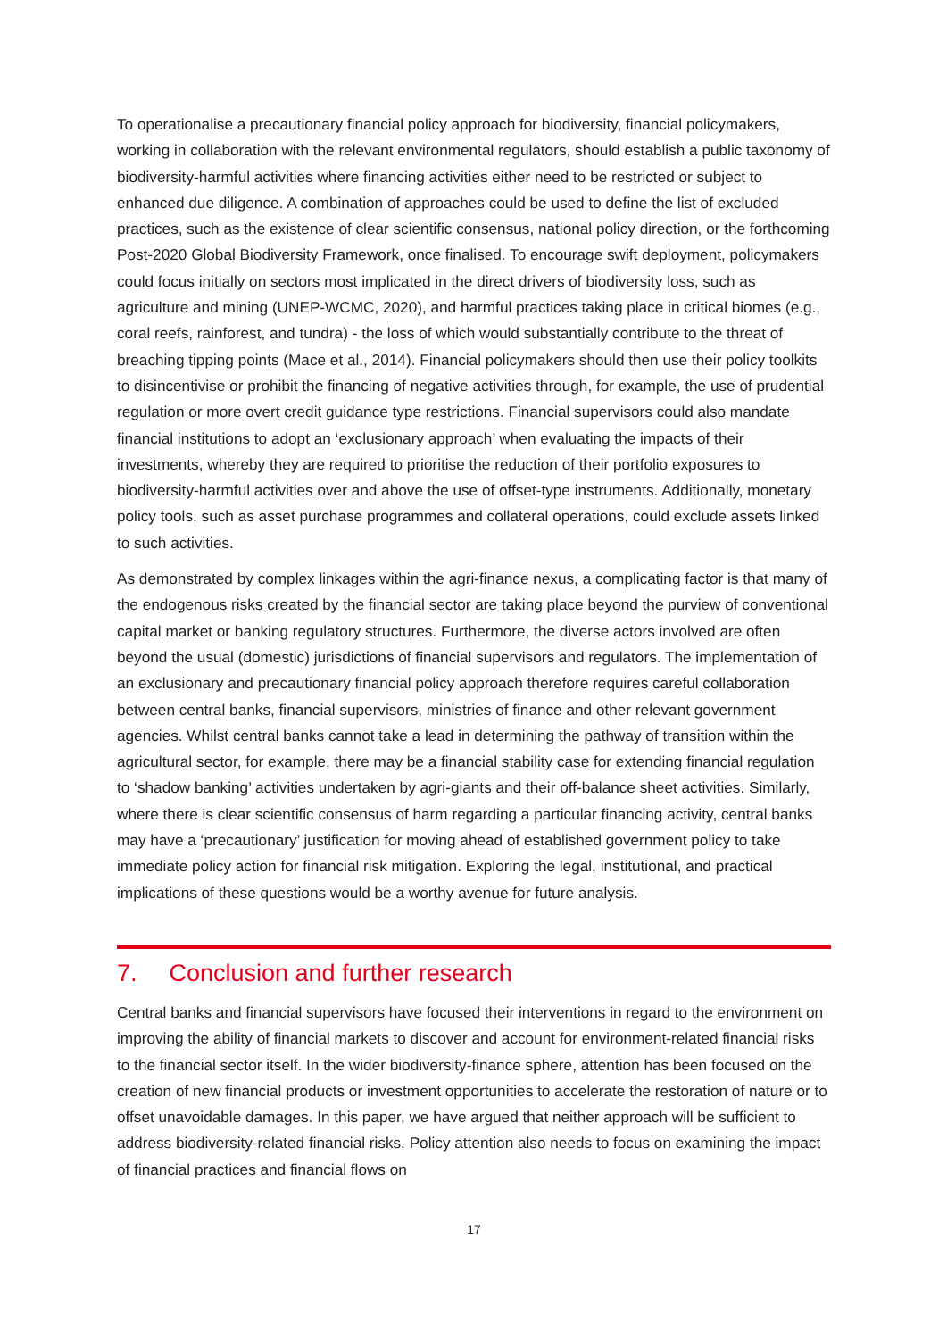To operationalise a precautionary financial policy approach for biodiversity, financial policymakers, working in collaboration with the relevant environmental regulators, should establish a public taxonomy of biodiversity-harmful activities where financing activities either need to be restricted or subject to enhanced due diligence. A combination of approaches could be used to define the list of excluded practices, such as the existence of clear scientific consensus, national policy direction, or the forthcoming Post-2020 Global Biodiversity Framework, once finalised. To encourage swift deployment, policymakers could focus initially on sectors most implicated in the direct drivers of biodiversity loss, such as agriculture and mining (UNEP-WCMC, 2020), and harmful practices taking place in critical biomes (e.g., coral reefs, rainforest, and tundra) - the loss of which would substantially contribute to the threat of breaching tipping points (Mace et al., 2014). Financial policymakers should then use their policy toolkits to disincentivise or prohibit the financing of negative activities through, for example, the use of prudential regulation or more overt credit guidance type restrictions. Financial supervisors could also mandate financial institutions to adopt an ‘exclusionary approach’ when evaluating the impacts of their investments, whereby they are required to prioritise the reduction of their portfolio exposures to biodiversity-harmful activities over and above the use of offset-type instruments. Additionally, monetary policy tools, such as asset purchase programmes and collateral operations, could exclude assets linked to such activities.
As demonstrated by complex linkages within the agri-finance nexus, a complicating factor is that many of the endogenous risks created by the financial sector are taking place beyond the purview of conventional capital market or banking regulatory structures. Furthermore, the diverse actors involved are often beyond the usual (domestic) jurisdictions of financial supervisors and regulators. The implementation of an exclusionary and precautionary financial policy approach therefore requires careful collaboration between central banks, financial supervisors, ministries of finance and other relevant government agencies. Whilst central banks cannot take a lead in determining the pathway of transition within the agricultural sector, for example, there may be a financial stability case for extending financial regulation to ‘shadow banking’ activities undertaken by agri-giants and their off-balance sheet activities. Similarly, where there is clear scientific consensus of harm regarding a particular financing activity, central banks may have a ‘precautionary’ justification for moving ahead of established government policy to take immediate policy action for financial risk mitigation. Exploring the legal, institutional, and practical implications of these questions would be a worthy avenue for future analysis.
7. Conclusion and further research
Central banks and financial supervisors have focused their interventions in regard to the environment on improving the ability of financial markets to discover and account for environment-related financial risks to the financial sector itself. In the wider biodiversity-finance sphere, attention has been focused on the creation of new financial products or investment opportunities to accelerate the restoration of nature or to offset unavoidable damages. In this paper, we have argued that neither approach will be sufficient to address biodiversity-related financial risks. Policy attention also needs to focus on examining the impact of financial practices and financial flows on
17